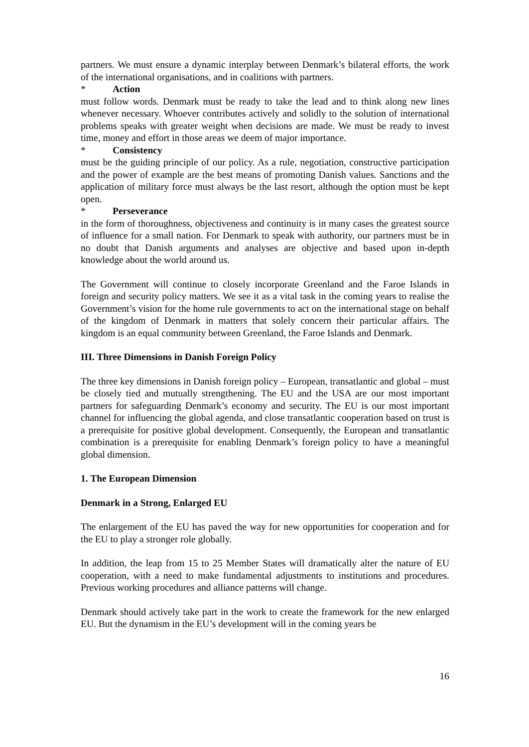partners. We must ensure a dynamic interplay between Denmark’s bilateral efforts, the work of the international organisations, and in coalitions with partners.
* Action
must follow words. Denmark must be ready to take the lead and to think along new lines whenever necessary. Whoever contributes actively and solidly to the solution of international problems speaks with greater weight when decisions are made. We must be ready to invest time, money and effort in those areas we deem of major importance.
* Consistency
must be the guiding principle of our policy. As a rule, negotiation, constructive participation and the power of example are the best means of promoting Danish values. Sanctions and the application of military force must always be the last resort, although the option must be kept open.
* Perseverance
in the form of thoroughness, objectiveness and continuity is in many cases the greatest source of influence for a small nation. For Denmark to speak with authority, our partners must be in no doubt that Danish arguments and analyses are objective and based upon in-depth knowledge about the world around us.
The Government will continue to closely incorporate Greenland and the Faroe Islands in foreign and security policy matters. We see it as a vital task in the coming years to realise the Government’s vision for the home rule governments to act on the international stage on behalf of the kingdom of Denmark in matters that solely concern their particular affairs. The kingdom is an equal community between Greenland, the Faroe Islands and Denmark.
III. Three Dimensions in Danish Foreign Policy
The three key dimensions in Danish foreign policy – European, transatlantic and global – must be closely tied and mutually strengthening. The EU and the USA are our most important partners for safeguarding Denmark’s economy and security. The EU is our most important channel for influencing the global agenda, and close transatlantic cooperation based on trust is a prerequisite for positive global development. Consequently, the European and transatlantic combination is a prerequisite for enabling Denmark’s foreign policy to have a meaningful global dimension.
1. The European Dimension
Denmark in a Strong, Enlarged EU
The enlargement of the EU has paved the way for new opportunities for cooperation and for the EU to play a stronger role globally.
In addition, the leap from 15 to 25 Member States will dramatically alter the nature of EU cooperation, with a need to make fundamental adjustments to institutions and procedures. Previous working procedures and alliance patterns will change.
Denmark should actively take part in the work to create the framework for the new enlarged EU. But the dynamism in the EU’s development will in the coming years be
16